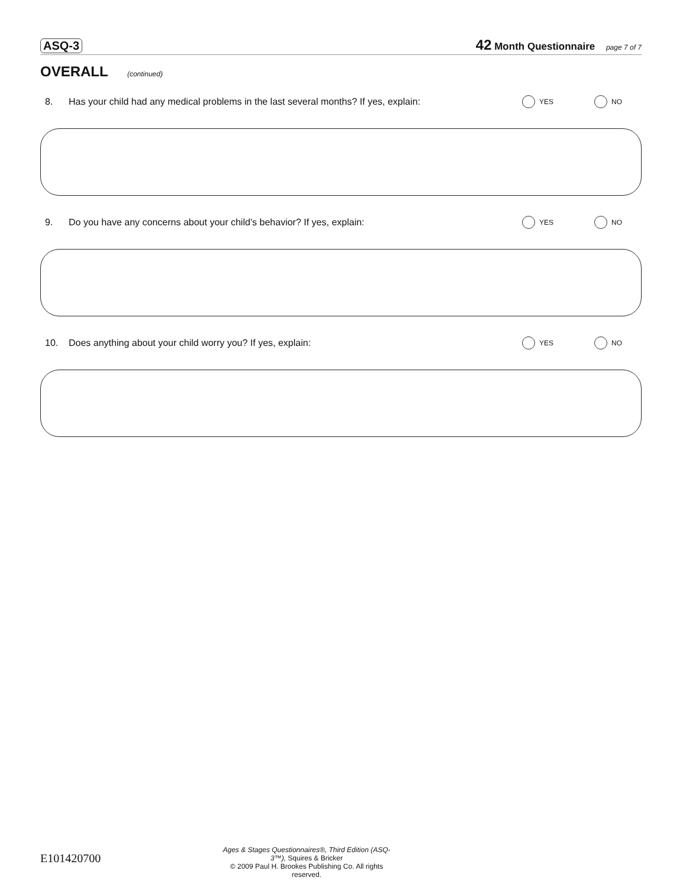ASQ-3 42 Month Questionnaire page 7 of 7
OVERALL (continued)
8. Has your child had any medical problems in the last several months? If yes, explain: YES NO
9. Do you have any concerns about your child’s behavior? If yes, explain: YES NO
10. Does anything about your child worry you? If yes, explain: YES NO
E101420700
Ages & Stages Questionnaires®, Third Edition (ASQ-3™), Squires & Bricker
© 2009 Paul H. Brookes Publishing Co. All rights reserved.